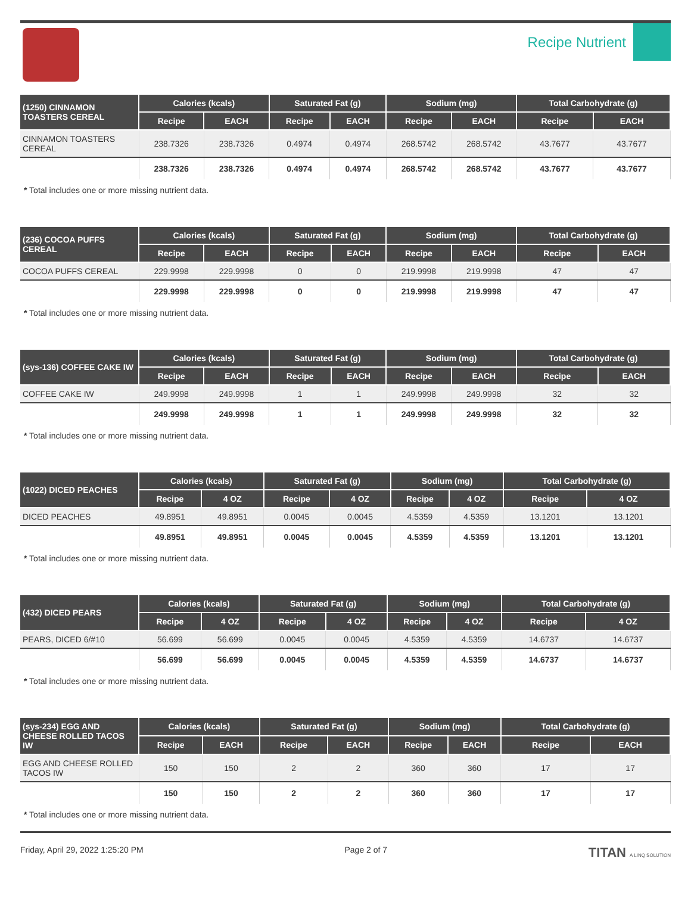Recipe Nutrient
| (1250) CINNAMON TOASTERS CEREAL | Calories (kcals) | | Saturated Fat (g) | | Sodium (mg) | | Total Carbohydrate (g) | |
| --- | --- | --- | --- | --- | --- | --- | --- | --- |
| | Recipe | EACH | Recipe | EACH | Recipe | EACH | Recipe | EACH |
| CINNAMON TOASTERS CEREAL | 238.7326 | 238.7326 | 0.4974 | 0.4974 | 268.5742 | 268.5742 | 43.7677 | 43.7677 |
| | 238.7326 | 238.7326 | 0.4974 | 0.4974 | 268.5742 | 268.5742 | 43.7677 | 43.7677 |
* Total includes one or more missing nutrient data.
| (236) COCOA PUFFS CEREAL | Calories (kcals) | | Saturated Fat (g) | | Sodium (mg) | | Total Carbohydrate (g) | |
| --- | --- | --- | --- | --- | --- | --- | --- | --- |
| | Recipe | EACH | Recipe | EACH | Recipe | EACH | Recipe | EACH |
| COCOA PUFFS CEREAL | 229.9998 | 229.9998 | 0 | 0 | 219.9998 | 219.9998 | 47 | 47 |
| | 229.9998 | 229.9998 | 0 | 0 | 219.9998 | 219.9998 | 47 | 47 |
* Total includes one or more missing nutrient data.
| (sys-136) COFFEE CAKE IW | Calories (kcals) | | Saturated Fat (g) | | Sodium (mg) | | Total Carbohydrate (g) | |
| --- | --- | --- | --- | --- | --- | --- | --- | --- |
| | Recipe | EACH | Recipe | EACH | Recipe | EACH | Recipe | EACH |
| COFFEE CAKE IW | 249.9998 | 249.9998 | 1 | 1 | 249.9998 | 249.9998 | 32 | 32 |
| | 249.9998 | 249.9998 | 1 | 1 | 249.9998 | 249.9998 | 32 | 32 |
* Total includes one or more missing nutrient data.
| (1022) DICED PEACHES | Calories (kcals) | | Saturated Fat (g) | | Sodium (mg) | | Total Carbohydrate (g) | |
| --- | --- | --- | --- | --- | --- | --- | --- | --- |
| | Recipe | 4 OZ | Recipe | 4 OZ | Recipe | 4 OZ | Recipe | 4 OZ |
| DICED PEACHES | 49.8951 | 49.8951 | 0.0045 | 0.0045 | 4.5359 | 4.5359 | 13.1201 | 13.1201 |
| | 49.8951 | 49.8951 | 0.0045 | 0.0045 | 4.5359 | 4.5359 | 13.1201 | 13.1201 |
* Total includes one or more missing nutrient data.
| (432) DICED PEARS | Calories (kcals) | | Saturated Fat (g) | | Sodium (mg) | | Total Carbohydrate (g) | |
| --- | --- | --- | --- | --- | --- | --- | --- | --- |
| | Recipe | 4 OZ | Recipe | 4 OZ | Recipe | 4 OZ | Recipe | 4 OZ |
| PEARS, DICED 6/#10 | 56.699 | 56.699 | 0.0045 | 0.0045 | 4.5359 | 4.5359 | 14.6737 | 14.6737 |
| | 56.699 | 56.699 | 0.0045 | 0.0045 | 4.5359 | 4.5359 | 14.6737 | 14.6737 |
* Total includes one or more missing nutrient data.
| (sys-234) EGG AND CHEESE ROLLED TACOS IW | Calories (kcals) | | Saturated Fat (g) | | Sodium (mg) | | Total Carbohydrate (g) | |
| --- | --- | --- | --- | --- | --- | --- | --- | --- |
| | Recipe | EACH | Recipe | EACH | Recipe | EACH | Recipe | EACH |
| EGG AND CHEESE ROLLED TACOS IW | 150 | 150 | 2 | 2 | 360 | 360 | 17 | 17 |
| | 150 | 150 | 2 | 2 | 360 | 360 | 17 | 17 |
* Total includes one or more missing nutrient data.
Friday, April 29, 2022 1:25:20 PM Page 2 of 7 TITAN A LINQ SOLUTION